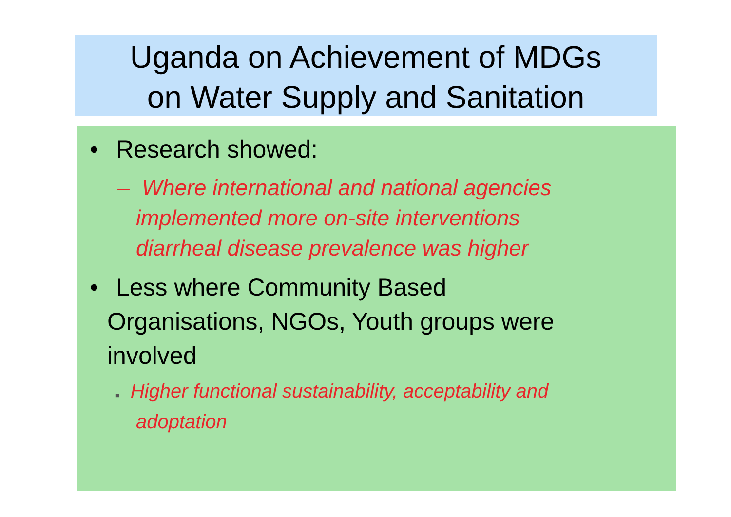Uganda on Achievement of MDGs
on Water Supply and Sanitation
• Research showed:
– Where international and national agencies
implemented more on-site interventions
diarrheal disease prevalence was higher
• Less where Community Based
Organisations, NGOs, Youth groups were
involved
■ Higher functional sustainability, acceptability and
adoptation